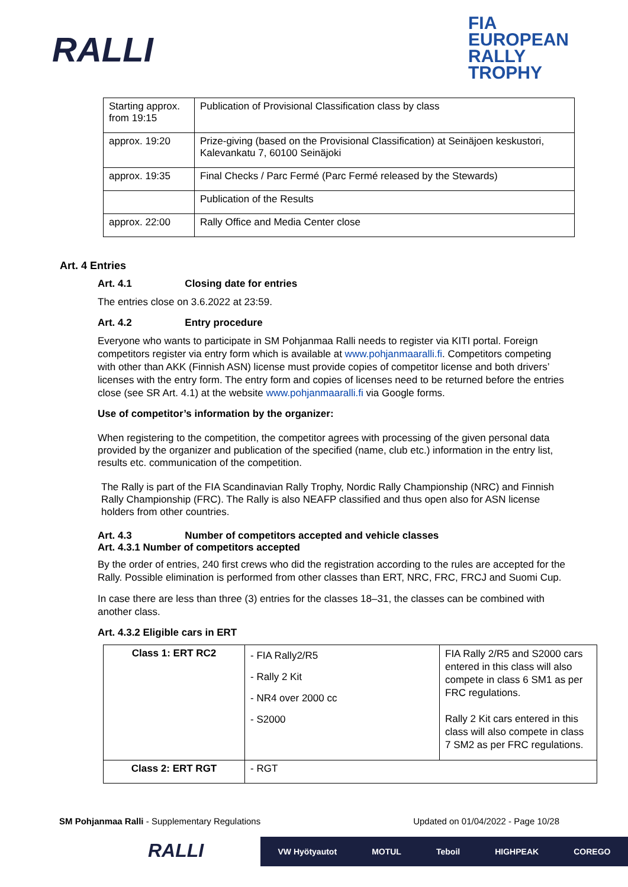RALLI
FIA
EUROPEAN
RALLY
TROPHY
| Starting approx. from 19:15 | Publication of Provisional Classification class by class |
| approx. 19:20 | Prize-giving (based on the Provisional Classification) at Seinäjoen keskustori, Kalevankatu 7, 60100 Seinäjoki |
| approx. 19:35 | Final Checks / Parc Fermé (Parc Fermé released by the Stewards) |
| | Publication of the Results |
| approx. 22:00 | Rally Office and Media Center close |
Art. 4 Entries
Art. 4.1 Closing date for entries
The entries close on 3.6.2022 at 23:59.
Art. 4.2 Entry procedure
Everyone who wants to participate in SM Pohjanmaa Ralli needs to register via KITI portal. Foreign competitors register via entry form which is available at www.pohjanmaaralli.fi. Competitors competing with other than AKK (Finnish ASN) license must provide copies of competitor license and both drivers’ licenses with the entry form. The entry form and copies of licenses need to be returned before the entries close (see SR Art. 4.1) at the website www.pohjanmaaralli.fi via Google forms.
Use of competitor’s information by the organizer:
When registering to the competition, the competitor agrees with processing of the given personal data provided by the organizer and publication of the specified (name, club etc.) information in the entry list, results etc. communication of the competition.
The Rally is part of the FIA Scandinavian Rally Trophy, Nordic Rally Championship (NRC) and Finnish Rally Championship (FRC). The Rally is also NEAFP classified and thus open also for ASN license holders from other countries.
Art. 4.3 Number of competitors accepted and vehicle classes
Art. 4.3.1 Number of competitors accepted
By the order of entries, 240 first crews who did the registration according to the rules are accepted for the Rally. Possible elimination is performed from other classes than ERT, NRC, FRC, FRCJ and Suomi Cup.
In case there are less than three (3) entries for the classes 18–31, the classes can be combined with another class.
Art. 4.3.2 Eligible cars in ERT
| Class 1: ERT RC2 | - FIA Rally2/R5 - Rally 2 Kit - NR4 over 2000 cc - S2000 | FIA Rally 2/R5 and S2000 cars entered in this class will also compete in class 6 SM1 as per FRC regulations. Rally 2 Kit cars entered in this class will also compete in class 7 SM2 as per FRC regulations. |
| Class 2: ERT RGT | - RGT | |
SM Pohjanmaa Ralli - Supplementary Regulations Updated on 01/04/2022 - Page 10/28
RALLI
VW Hyötyautot MOTUL Teboil HIGHPEAK COREGO